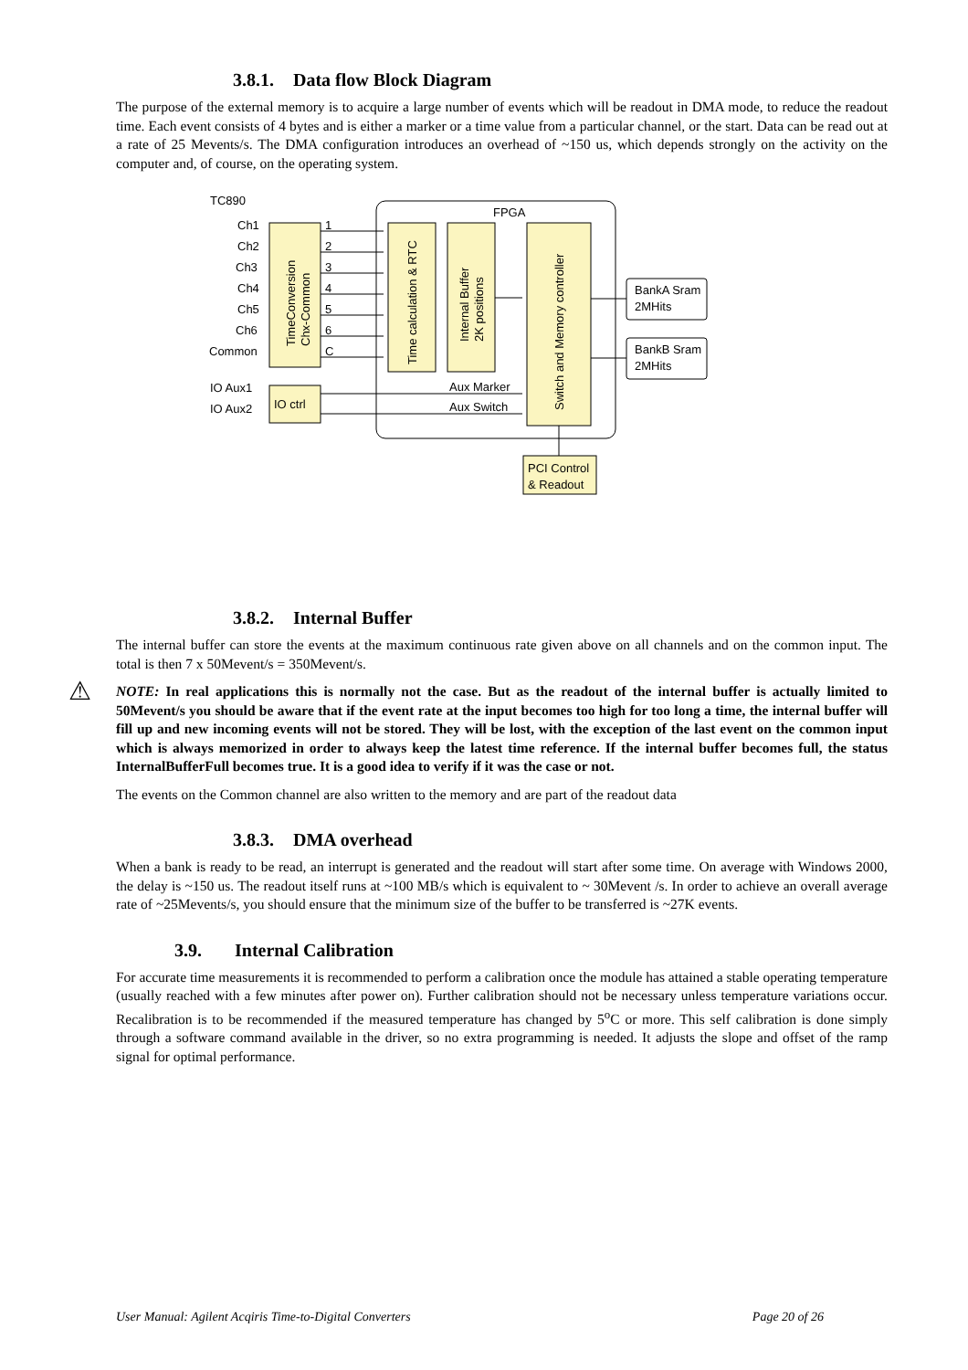3.8.1. Data flow Block Diagram
The purpose of the external memory is to acquire a large number of events which will be readout in DMA mode, to reduce the readout time. Each event consists of 4 bytes and is either a marker or a time value from a particular channel, or the start. Data can be read out at a rate of 25 Mevents/s. The DMA configuration introduces an overhead of ~150 us, which depends strongly on the activity on the computer and, of course, on the operating system.
TC890
FPGA
TimeConversion
Chx-Common
Ch1
Ch2
Ch3
Ch4
Ch5
Ch6
Common
1
2
3
4
5
6
C
Time calculation & RTC
Internal Buffer
2K positions
Switch and Memory controller
IO ctrl
IO Aux1
IO Aux2
Aux Marker
Aux Switch
BankA Sram
2MHits
BankB Sram
2MHits
PCI Control
& Readout
3.8.2. Internal Buffer
The internal buffer can store the events at the maximum continuous rate given above on all channels and on the common input. The total is then 7 x 50Mevent/s = 350Mevent/s.
⚠ NOTE: In real applications this is normally not the case. But as the readout of the internal buffer is actually limited to 50Mevent/s you should be aware that if the event rate at the input becomes too high for too long a time, the internal buffer will fill up and new incoming events will not be stored. They will be lost, with the exception of the last event on the common input which is always memorized in order to always keep the latest time reference. If the internal buffer becomes full, the status InternalBufferFull becomes true. It is a good idea to verify if it was the case or not.
The events on the Common channel are also written to the memory and are part of the readout data
3.8.3. DMA overhead
When a bank is ready to be read, an interrupt is generated and the readout will start after some time. On average with Windows 2000, the delay is ~150 us. The readout itself runs at ~100 MB/s which is equivalent to ~ 30Mevent /s. In order to achieve an overall average rate of ~25Mevents/s, you should ensure that the minimum size of the buffer to be transferred is ~27K events.
3.9. Internal Calibration
For accurate time measurements it is recommended to perform a calibration once the module has attained a stable operating temperature (usually reached with a few minutes after power on). Further calibration should not be necessary unless temperature variations occur. Recalibration is to be recommended if the measured temperature has changed by 5<sup>o</sup>C or more. This self calibration is done simply through a software command available in the driver, so no extra programming is needed. It adjusts the slope and offset of the ramp signal for optimal performance.
User Manual: Agilent Acqiris Time-to-Digital Converters Page 20 of 26